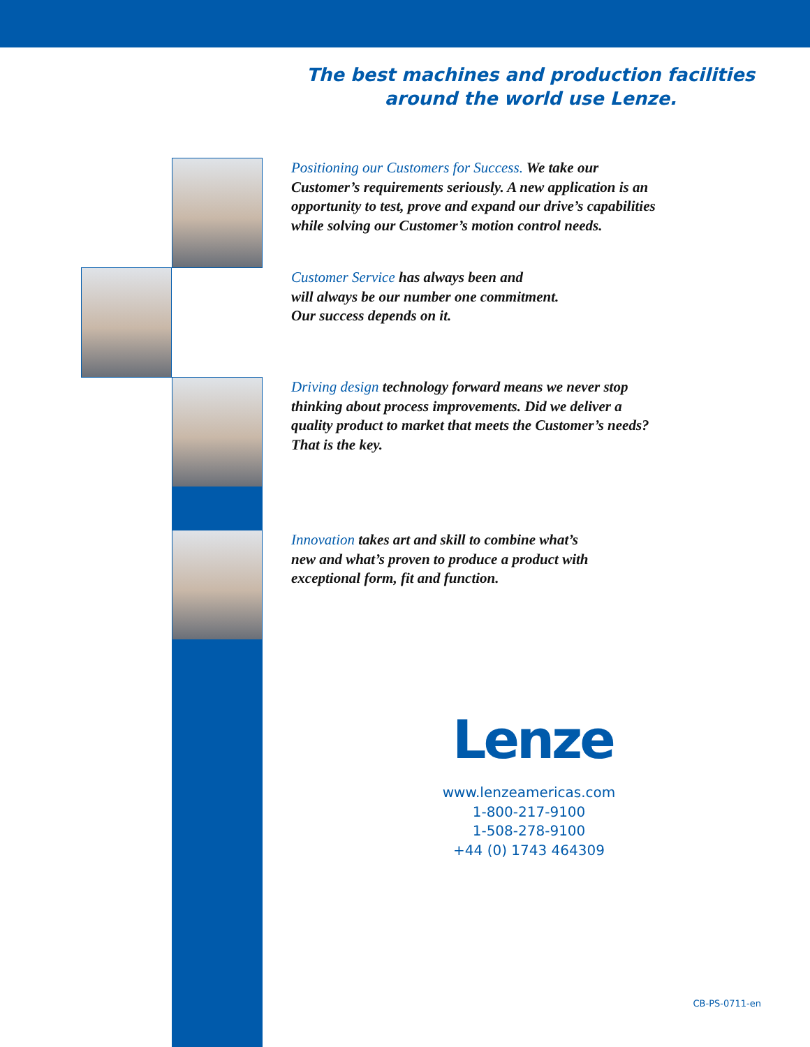The best machines and production facilities
around the world use Lenze.
Positioning our Customers for Success. We take our
Customer’s requirements seriously. A new application is an
opportunity to test, prove and expand our drive’s capabilities
while solving our Customer’s motion control needs.
Customer Service has always been and
will always be our number one commitment.
Our success depends on it.
Driving design technology forward means we never stop
thinking about process improvements. Did we deliver a
quality product to market that meets the Customer’s needs?
That is the key.
Innovation takes art and skill to combine what’s
new and what’s proven to produce a product with
exceptional form, fit and function.
Lenze
www.lenzeamericas.com
1-800-217-9100
1-508-278-9100
+44 (0) 1743 464309
CB-PS-0711-en